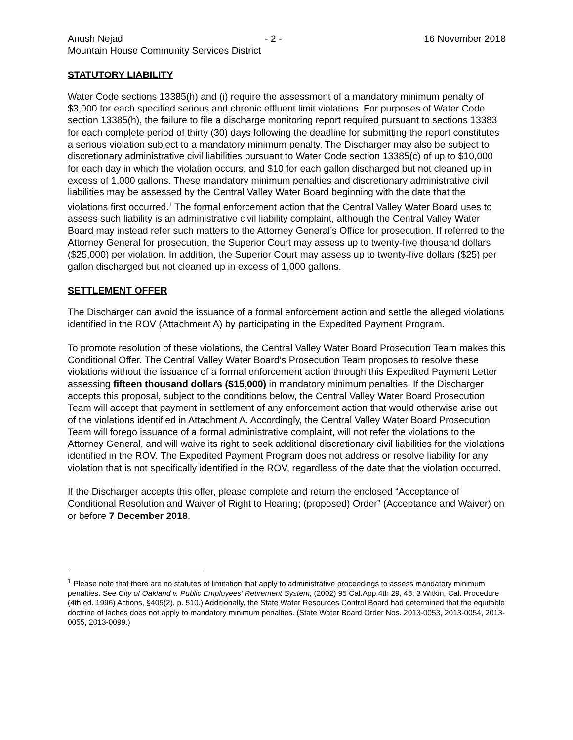Anush Nejad - 2 - 16 November 2018
Mountain House Community Services District
STATUTORY LIABILITY
Water Code sections 13385(h) and (i) require the assessment of a mandatory minimum penalty of $3,000 for each specified serious and chronic effluent limit violations. For purposes of Water Code section 13385(h), the failure to file a discharge monitoring report required pursuant to sections 13383 for each complete period of thirty (30) days following the deadline for submitting the report constitutes a serious violation subject to a mandatory minimum penalty. The Discharger may also be subject to discretionary administrative civil liabilities pursuant to Water Code section 13385(c) of up to $10,000 for each day in which the violation occurs, and $10 for each gallon discharged but not cleaned up in excess of 1,000 gallons. These mandatory minimum penalties and discretionary administrative civil liabilities may be assessed by the Central Valley Water Board beginning with the date that the violations first occurred.<sup>1</sup> The formal enforcement action that the Central Valley Water Board uses to assess such liability is an administrative civil liability complaint, although the Central Valley Water Board may instead refer such matters to the Attorney General’s Office for prosecution. If referred to the Attorney General for prosecution, the Superior Court may assess up to twenty-five thousand dollars ($25,000) per violation. In addition, the Superior Court may assess up to twenty-five dollars ($25) per gallon discharged but not cleaned up in excess of 1,000 gallons.
SETTLEMENT OFFER
The Discharger can avoid the issuance of a formal enforcement action and settle the alleged violations identified in the ROV (Attachment A) by participating in the Expedited Payment Program.
To promote resolution of these violations, the Central Valley Water Board Prosecution Team makes this Conditional Offer. The Central Valley Water Board’s Prosecution Team proposes to resolve these violations without the issuance of a formal enforcement action through this Expedited Payment Letter assessing fifteen thousand dollars ($15,000) in mandatory minimum penalties. If the Discharger accepts this proposal, subject to the conditions below, the Central Valley Water Board Prosecution Team will accept that payment in settlement of any enforcement action that would otherwise arise out of the violations identified in Attachment A. Accordingly, the Central Valley Water Board Prosecution Team will forego issuance of a formal administrative complaint, will not refer the violations to the Attorney General, and will waive its right to seek additional discretionary civil liabilities for the violations identified in the ROV. The Expedited Payment Program does not address or resolve liability for any violation that is not specifically identified in the ROV, regardless of the date that the violation occurred.
If the Discharger accepts this offer, please complete and return the enclosed “Acceptance of Conditional Resolution and Waiver of Right to Hearing; (proposed) Order” (Acceptance and Waiver) on or before 7 December 2018.
<sup>1</sup> Please note that there are no statutes of limitation that apply to administrative proceedings to assess mandatory minimum penalties. See City of Oakland v. Public Employees’ Retirement System, (2002) 95 Cal.App.4th 29, 48; 3 Witkin, Cal. Procedure (4th ed. 1996) Actions, §405(2), p. 510.) Additionally, the State Water Resources Control Board had determined that the equitable doctrine of laches does not apply to mandatory minimum penalties. (State Water Board Order Nos. 2013-0053, 2013-0054, 2013-0055, 2013-0099.)